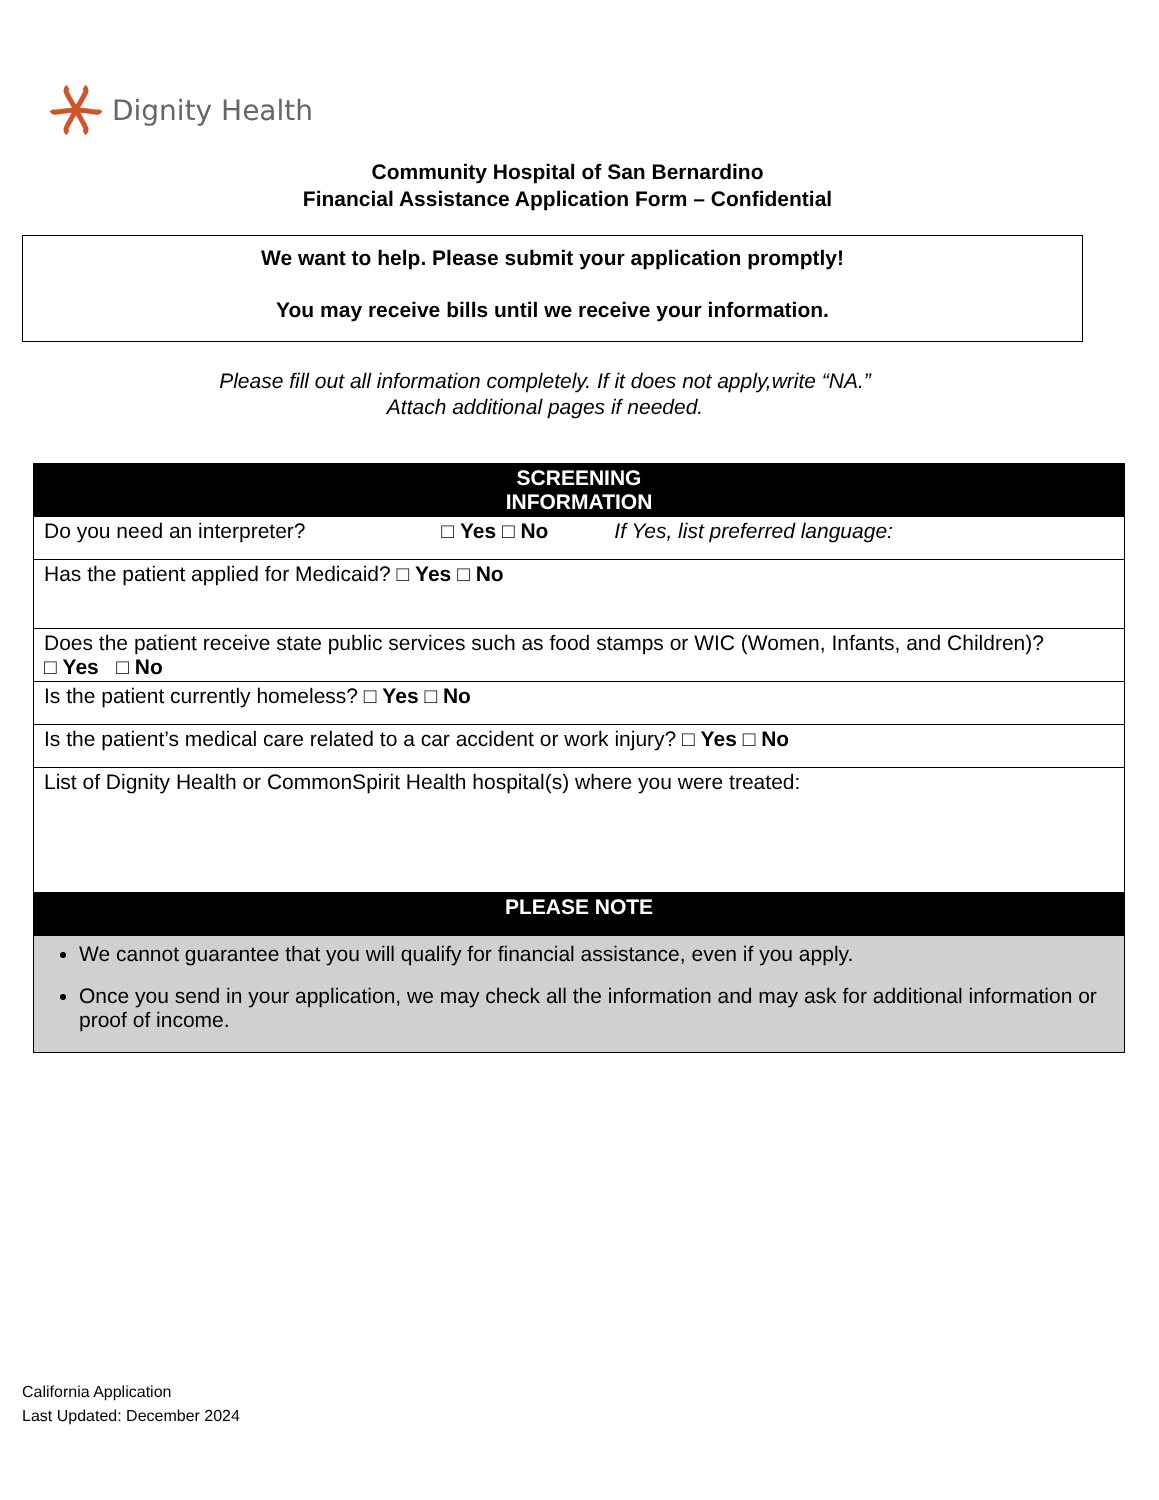Dignity Health
Community Hospital of San Bernardino
Financial Assistance Application Form – Confidential
We want to help. Please submit your application promptly!
You may receive bills until we receive your information.
Please fill out all information completely. If it does not apply,write “NA.”
Attach additional pages if needed.
| SCREENING INFORMATION |
| --- |
| Do you need an interpreter? □ Yes □ No If Yes, list preferred language: |
| Has the patient applied for Medicaid? □ Yes □ No |
| Does the patient receive state public services such as food stamps or WIC (Women, Infants, and Children)? □ Yes □ No |
| Is the patient currently homeless? □ Yes □ No |
| Is the patient’s medical care related to a car accident or work injury? □ Yes □ No |
| List of Dignity Health or CommonSpirit Health hospital(s) where you were treated: |
| PLEASE NOTE |
| We cannot guarantee that you will qualify for financial assistance, even if you apply. Once you send in your application, we may check all the information and may ask for additional information or proof of income. |
California Application
Last Updated: December 2024